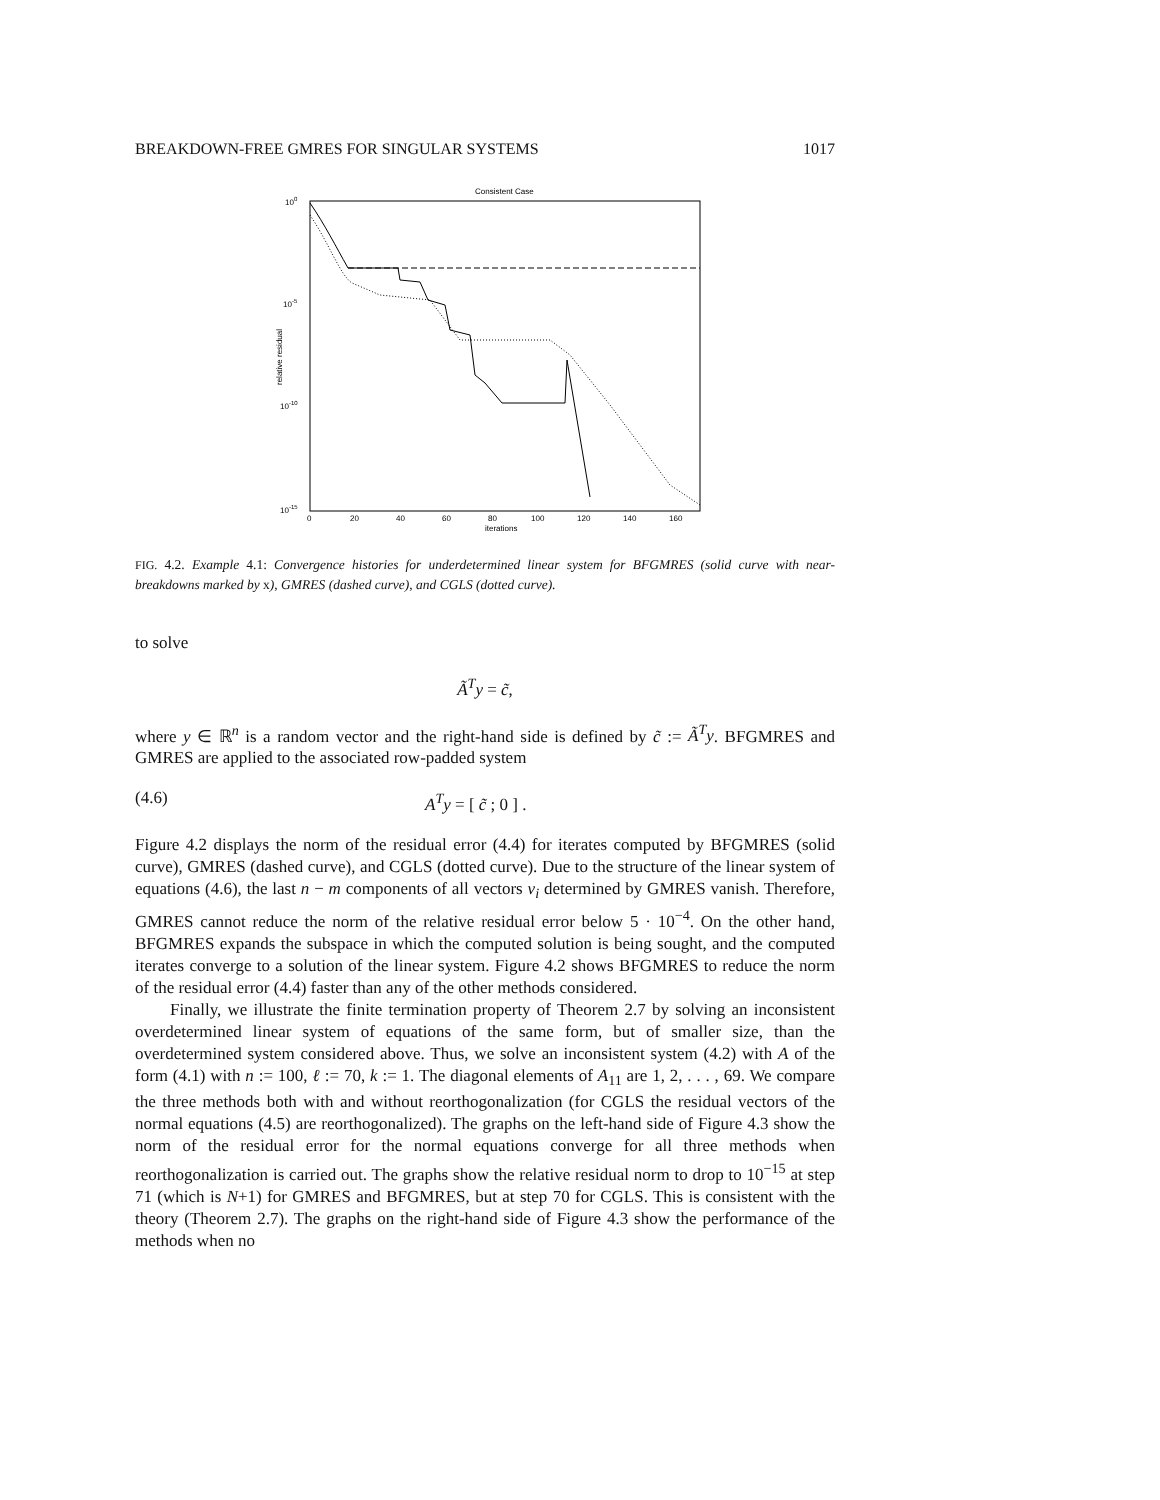BREAKDOWN-FREE GMRES FOR SINGULAR SYSTEMS 1017
Consistent Case
100
10-5
10-10
10-15
relative residual
0
20
40
60
80
100
120
140
160
iterations
FIG. 4.2. Example 4.1: Convergence histories for underdetermined linear system for BFGMRES (solid curve with near-breakdowns marked by x), GMRES (dashed curve), and CGLS (dotted curve).
to solve
Ã<sup>T</sup>y = c̃,
where y ∈ ℝ<sup>n</sup> is a random vector and the right-hand side is defined by c̃ := Ã<sup>T</sup>y. BFGMRES and GMRES are applied to the associated row-padded system
(4.6) A<sup>T</sup>y = [ c̃ ; 0 ] .
Figure 4.2 displays the norm of the residual error (4.4) for iterates computed by BFGMRES (solid curve), GMRES (dashed curve), and CGLS (dotted curve). Due to the structure of the linear system of equations (4.6), the last n − m components of all vectors v<sub>i</sub> determined by GMRES vanish. Therefore, GMRES cannot reduce the norm of the relative residual error below 5 · 10<sup>−4</sup>. On the other hand, BFGMRES expands the subspace in which the computed solution is being sought, and the computed iterates converge to a solution of the linear system. Figure 4.2 shows BFGMRES to reduce the norm of the residual error (4.4) faster than any of the other methods considered.
Finally, we illustrate the finite termination property of Theorem 2.7 by solving an inconsistent overdetermined linear system of equations of the same form, but of smaller size, than the overdetermined system considered above. Thus, we solve an inconsistent system (4.2) with A of the form (4.1) with n := 100, ℓ := 70, k := 1. The diagonal elements of A<sub>11</sub> are 1, 2, . . . , 69. We compare the three methods both with and without reorthogonalization (for CGLS the residual vectors of the normal equations (4.5) are reorthogonalized). The graphs on the left-hand side of Figure 4.3 show the norm of the residual error for the normal equations converge for all three methods when reorthogonalization is carried out. The graphs show the relative residual norm to drop to 10<sup>−15</sup> at step 71 (which is N+1) for GMRES and BFGMRES, but at step 70 for CGLS. This is consistent with the theory (Theorem 2.7). The graphs on the right-hand side of Figure 4.3 show the performance of the methods when no